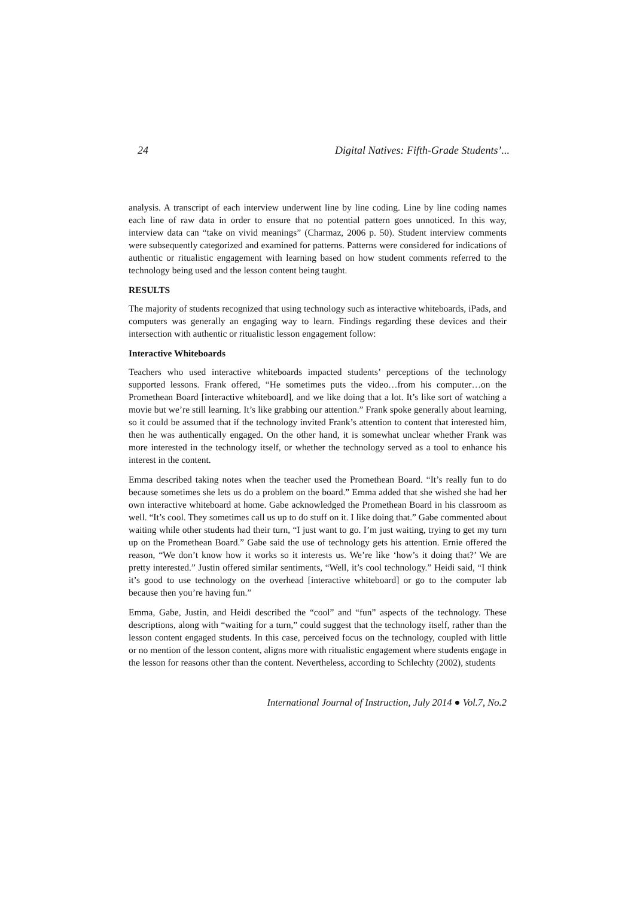24 Digital Natives: Fifth-Grade Students’...
analysis. A transcript of each interview underwent line by line coding. Line by line coding names each line of raw data in order to ensure that no potential pattern goes unnoticed. In this way, interview data can “take on vivid meanings” (Charmaz, 2006 p. 50). Student interview comments were subsequently categorized and examined for patterns. Patterns were considered for indications of authentic or ritualistic engagement with learning based on how student comments referred to the technology being used and the lesson content being taught.
RESULTS
The majority of students recognized that using technology such as interactive whiteboards, iPads, and computers was generally an engaging way to learn. Findings regarding these devices and their intersection with authentic or ritualistic lesson engagement follow:
Interactive Whiteboards
Teachers who used interactive whiteboards impacted students’ perceptions of the technology supported lessons. Frank offered, “He sometimes puts the video…from his computer…on the Promethean Board [interactive whiteboard], and we like doing that a lot. It’s like sort of watching a movie but we’re still learning. It’s like grabbing our attention.” Frank spoke generally about learning, so it could be assumed that if the technology invited Frank’s attention to content that interested him, then he was authentically engaged. On the other hand, it is somewhat unclear whether Frank was more interested in the technology itself, or whether the technology served as a tool to enhance his interest in the content.
Emma described taking notes when the teacher used the Promethean Board. “It’s really fun to do because sometimes she lets us do a problem on the board.” Emma added that she wished she had her own interactive whiteboard at home. Gabe acknowledged the Promethean Board in his classroom as well. “It’s cool. They sometimes call us up to do stuff on it. I like doing that.” Gabe commented about waiting while other students had their turn, “I just want to go. I’m just waiting, trying to get my turn up on the Promethean Board.” Gabe said the use of technology gets his attention. Ernie offered the reason, “We don’t know how it works so it interests us. We’re like ‘how’s it doing that?’ We are pretty interested.” Justin offered similar sentiments, “Well, it’s cool technology.” Heidi said, “I think it’s good to use technology on the overhead [interactive whiteboard] or go to the computer lab because then you’re having fun.”
Emma, Gabe, Justin, and Heidi described the “cool” and “fun” aspects of the technology. These descriptions, along with “waiting for a turn,” could suggest that the technology itself, rather than the lesson content engaged students. In this case, perceived focus on the technology, coupled with little or no mention of the lesson content, aligns more with ritualistic engagement where students engage in the lesson for reasons other than the content. Nevertheless, according to Schlechty (2002), students
International Journal of Instruction, July 2014 ● Vol.7, No.2